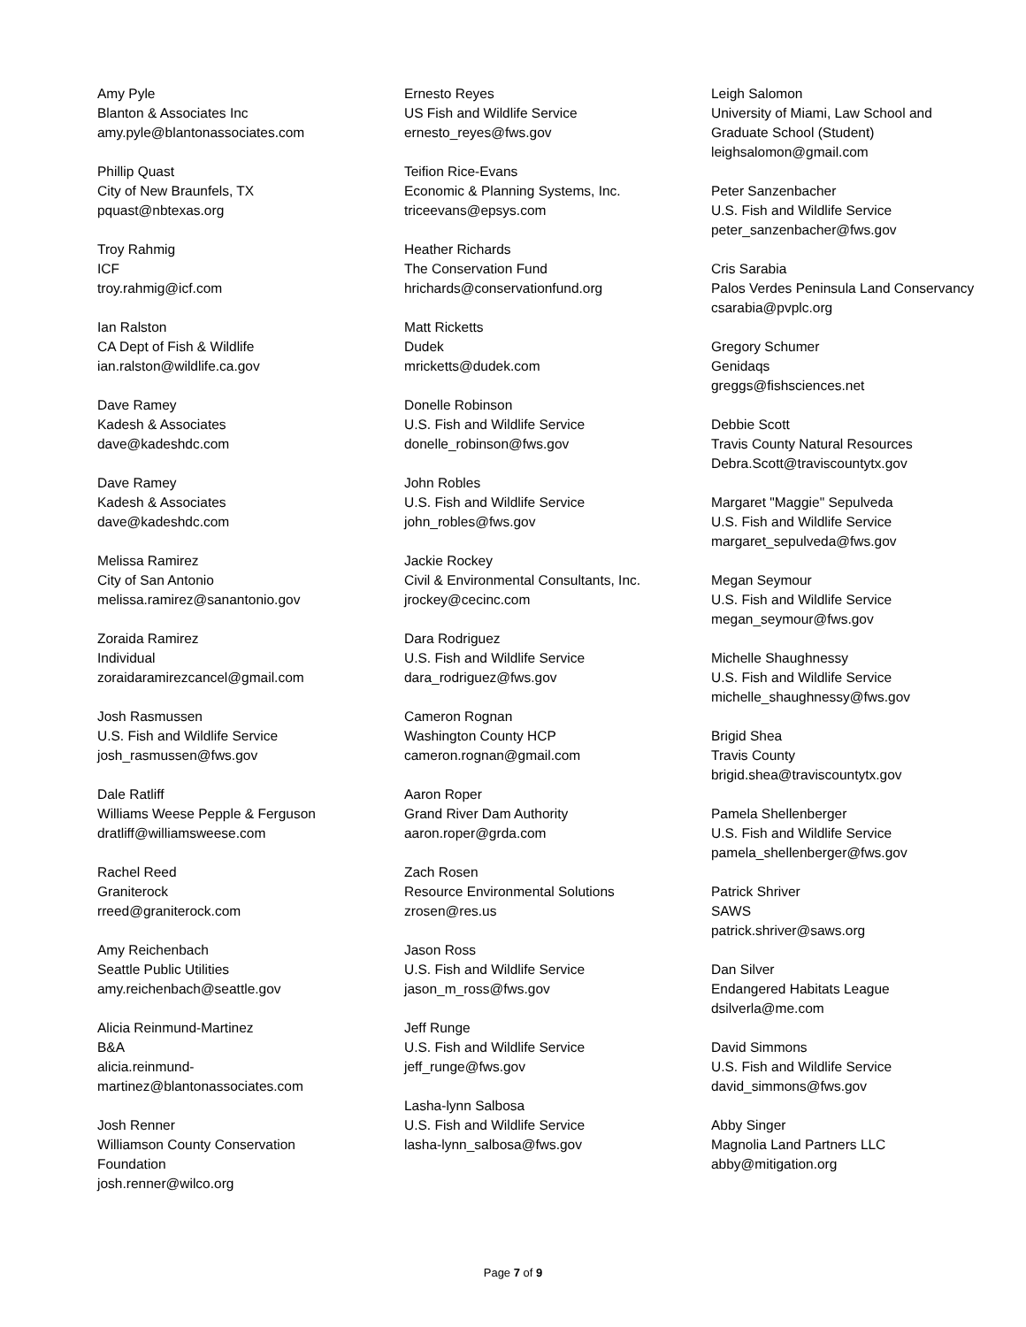Amy Pyle
Blanton & Associates Inc
amy.pyle@blantonassociates.com
Phillip Quast
City of New Braunfels, TX
pquast@nbtexas.org
Troy Rahmig
ICF
troy.rahmig@icf.com
Ian Ralston
CA Dept of Fish & Wildlife
ian.ralston@wildlife.ca.gov
Dave Ramey
Kadesh & Associates
dave@kadeshdc.com
Dave Ramey
Kadesh & Associates
dave@kadeshdc.com
Melissa Ramirez
City of San Antonio
melissa.ramirez@sanantonio.gov
Zoraida Ramirez
Individual
zoraidaramirezcancel@gmail.com
Josh Rasmussen
U.S. Fish and Wildlife Service
josh_rasmussen@fws.gov
Dale Ratliff
Williams Weese Pepple & Ferguson
dratliff@williamsweese.com
Rachel Reed
Graniterock
rreed@graniterock.com
Amy Reichenbach
Seattle Public Utilities
amy.reichenbach@seattle.gov
Alicia Reinmund-Martinez
B&A
alicia.reinmund-
martinez@blantonassociates.com
Josh Renner
Williamson County Conservation
Foundation
josh.renner@wilco.org
Ernesto Reyes
US Fish and Wildlife Service
ernesto_reyes@fws.gov
Teifion Rice-Evans
Economic & Planning Systems, Inc.
triceevans@epsys.com
Heather Richards
The Conservation Fund
hrichards@conservationfund.org
Matt Ricketts
Dudek
mricketts@dudek.com
Donelle Robinson
U.S. Fish and Wildlife Service
donelle_robinson@fws.gov
John Robles
U.S. Fish and Wildlife Service
john_robles@fws.gov
Jackie Rockey
Civil & Environmental Consultants, Inc.
jrockey@cecinc.com
Dara Rodriguez
U.S. Fish and Wildlife Service
dara_rodriguez@fws.gov
Cameron Rognan
Washington County HCP
cameron.rognan@gmail.com
Aaron Roper
Grand River Dam Authority
aaron.roper@grda.com
Zach Rosen
Resource Environmental Solutions
zrosen@res.us
Jason Ross
U.S. Fish and Wildlife Service
jason_m_ross@fws.gov
Jeff Runge
U.S. Fish and Wildlife Service
jeff_runge@fws.gov
Lasha-lynn Salbosa
U.S. Fish and Wildlife Service
lasha-lynn_salbosa@fws.gov
Leigh Salomon
University of Miami, Law School and
Graduate School (Student)
leighsalomon@gmail.com
Peter Sanzenbacher
U.S. Fish and Wildlife Service
peter_sanzenbacher@fws.gov
Cris Sarabia
Palos Verdes Peninsula Land Conservancy
csarabia@pvplc.org
Gregory Schumer
Genidaqs
greggs@fishsciences.net
Debbie Scott
Travis County Natural Resources
Debra.Scott@traviscountytx.gov
Margaret "Maggie" Sepulveda
U.S. Fish and Wildlife Service
margaret_sepulveda@fws.gov
Megan Seymour
U.S. Fish and Wildlife Service
megan_seymour@fws.gov
Michelle Shaughnessy
U.S. Fish and Wildlife Service
michelle_shaughnessy@fws.gov
Brigid Shea
Travis County
brigid.shea@traviscountytx.gov
Pamela Shellenberger
U.S. Fish and Wildlife Service
pamela_shellenberger@fws.gov
Patrick Shriver
SAWS
patrick.shriver@saws.org
Dan Silver
Endangered Habitats League
dsilverla@me.com
David Simmons
U.S. Fish and Wildlife Service
david_simmons@fws.gov
Abby Singer
Magnolia Land Partners LLC
abby@mitigation.org
Page 7 of 9